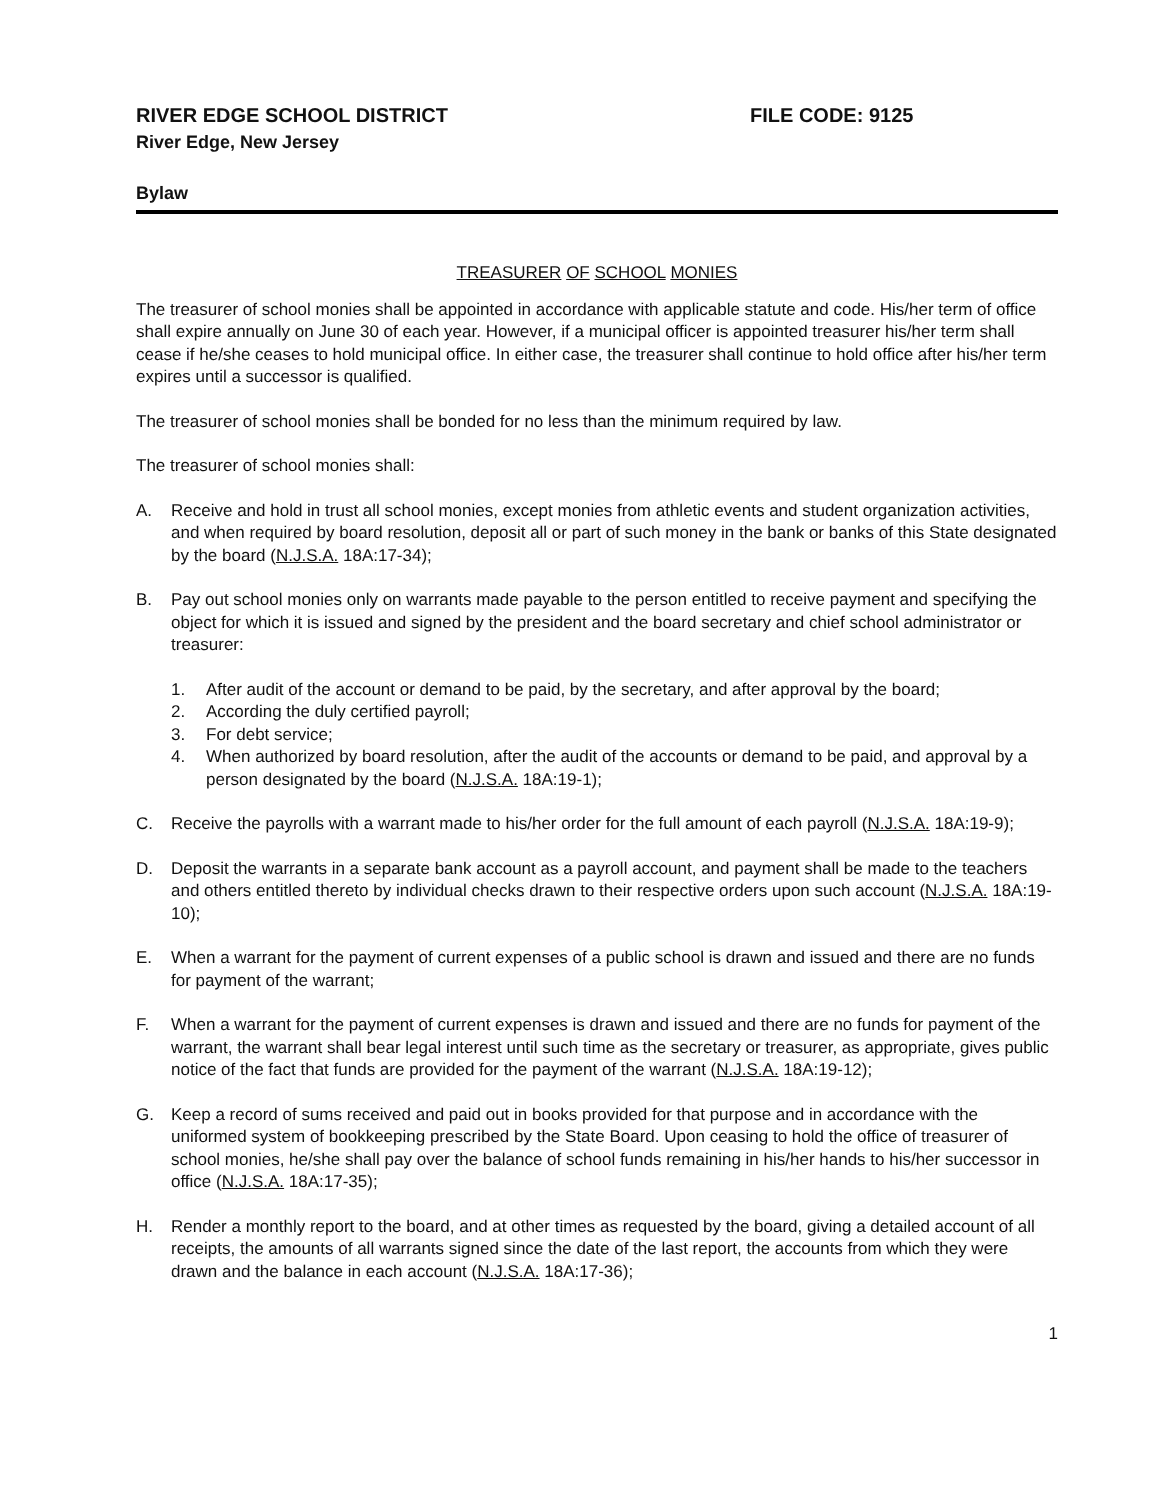RIVER EDGE SCHOOL DISTRICT FILE CODE: 9125
River Edge, New Jersey
Bylaw
TREASURER OF SCHOOL MONIES
The treasurer of school monies shall be appointed in accordance with applicable statute and code. His/her term of office shall expire annually on June 30 of each year. However, if a municipal officer is appointed treasurer his/her term shall cease if he/she ceases to hold municipal office. In either case, the treasurer shall continue to hold office after his/her term expires until a successor is qualified.
The treasurer of school monies shall be bonded for no less than the minimum required by law.
The treasurer of school monies shall:
A. Receive and hold in trust all school monies, except monies from athletic events and student organization activities, and when required by board resolution, deposit all or part of such money in the bank or banks of this State designated by the board (N.J.S.A. 18A:17-34);
B. Pay out school monies only on warrants made payable to the person entitled to receive payment and specifying the object for which it is issued and signed by the president and the board secretary and chief school administrator or treasurer:
1. After audit of the account or demand to be paid, by the secretary, and after approval by the board;
2. According the duly certified payroll;
3. For debt service;
4. When authorized by board resolution, after the audit of the accounts or demand to be paid, and approval by a person designated by the board (N.J.S.A. 18A:19-1);
C. Receive the payrolls with a warrant made to his/her order for the full amount of each payroll (N.J.S.A. 18A:19-9);
D. Deposit the warrants in a separate bank account as a payroll account, and payment shall be made to the teachers and others entitled thereto by individual checks drawn to their respective orders upon such account (N.J.S.A. 18A:19-10);
E. When a warrant for the payment of current expenses of a public school is drawn and issued and there are no funds for payment of the warrant;
F. When a warrant for the payment of current expenses is drawn and issued and there are no funds for payment of the warrant, the warrant shall bear legal interest until such time as the secretary or treasurer, as appropriate, gives public notice of the fact that funds are provided for the payment of the warrant (N.J.S.A. 18A:19-12);
G. Keep a record of sums received and paid out in books provided for that purpose and in accordance with the uniformed system of bookkeeping prescribed by the State Board. Upon ceasing to hold the office of treasurer of school monies, he/she shall pay over the balance of school funds remaining in his/her hands to his/her successor in office (N.J.S.A. 18A:17-35);
H. Render a monthly report to the board, and at other times as requested by the board, giving a detailed account of all receipts, the amounts of all warrants signed since the date of the last report, the accounts from which they were drawn and the balance in each account (N.J.S.A. 18A:17-36);
1